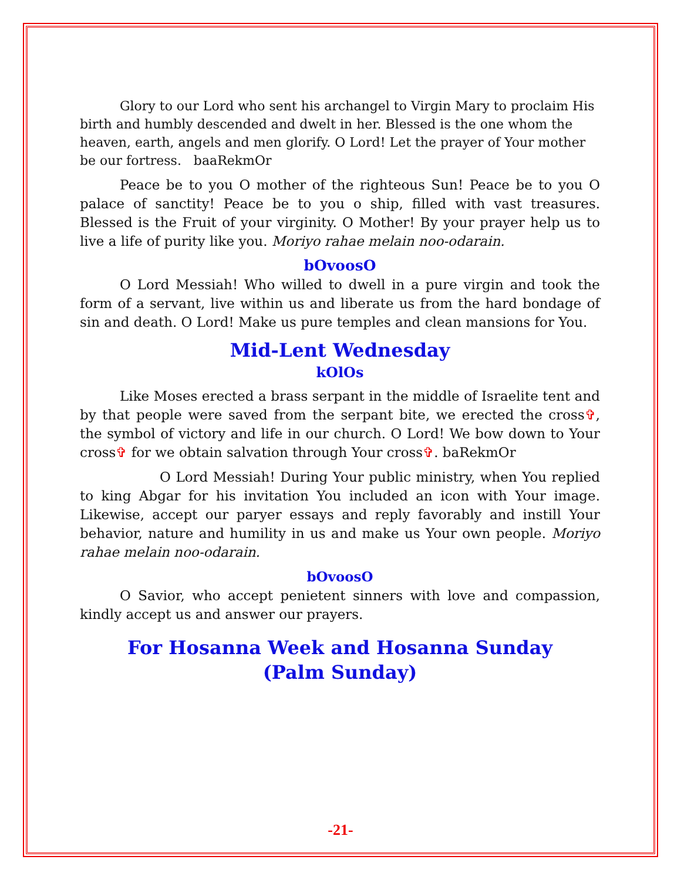Glory to our Lord who sent his archangel to Virgin Mary to proclaim His birth and humbly descended and dwelt in her. Blessed is the one whom the heaven, earth, angels and men glorify. O Lord! Let the prayer of Your mother be our fortress. baaRekmOr
Peace be to you O mother of the righteous Sun! Peace be to you O palace of sanctity! Peace be to you o ship, filled with vast treasures. Blessed is the Fruit of your virginity. O Mother! By your prayer help us to live a life of purity like you. Moriyo rahae melain noo-odarain.
bOvoosO
O Lord Messiah! Who willed to dwell in a pure virgin and took the form of a servant, live within us and liberate us from the hard bondage of sin and death. O Lord! Make us pure temples and clean mansions for You.
Mid-Lent Wednesday
kOlOs
Like Moses erected a brass serpant in the middle of Israelite tent and by that people were saved from the serpant bite, we erected the cross✞, the symbol of victory and life in our church. O Lord! We bow down to Your cross✞ for we obtain salvation through Your cross✞. baRekmOr
O Lord Messiah! During Your public ministry, when You replied to king Abgar for his invitation You included an icon with Your image. Likewise, accept our paryer essays and reply favorably and instill Your behavior, nature and humility in us and make us Your own people. Moriyo rahae melain noo-odarain.
bOvoosO
O Savior, who accept penietent sinners with love and compassion, kindly accept us and answer our prayers.
For Hosanna Week and Hosanna Sunday
(Palm Sunday)
-21-